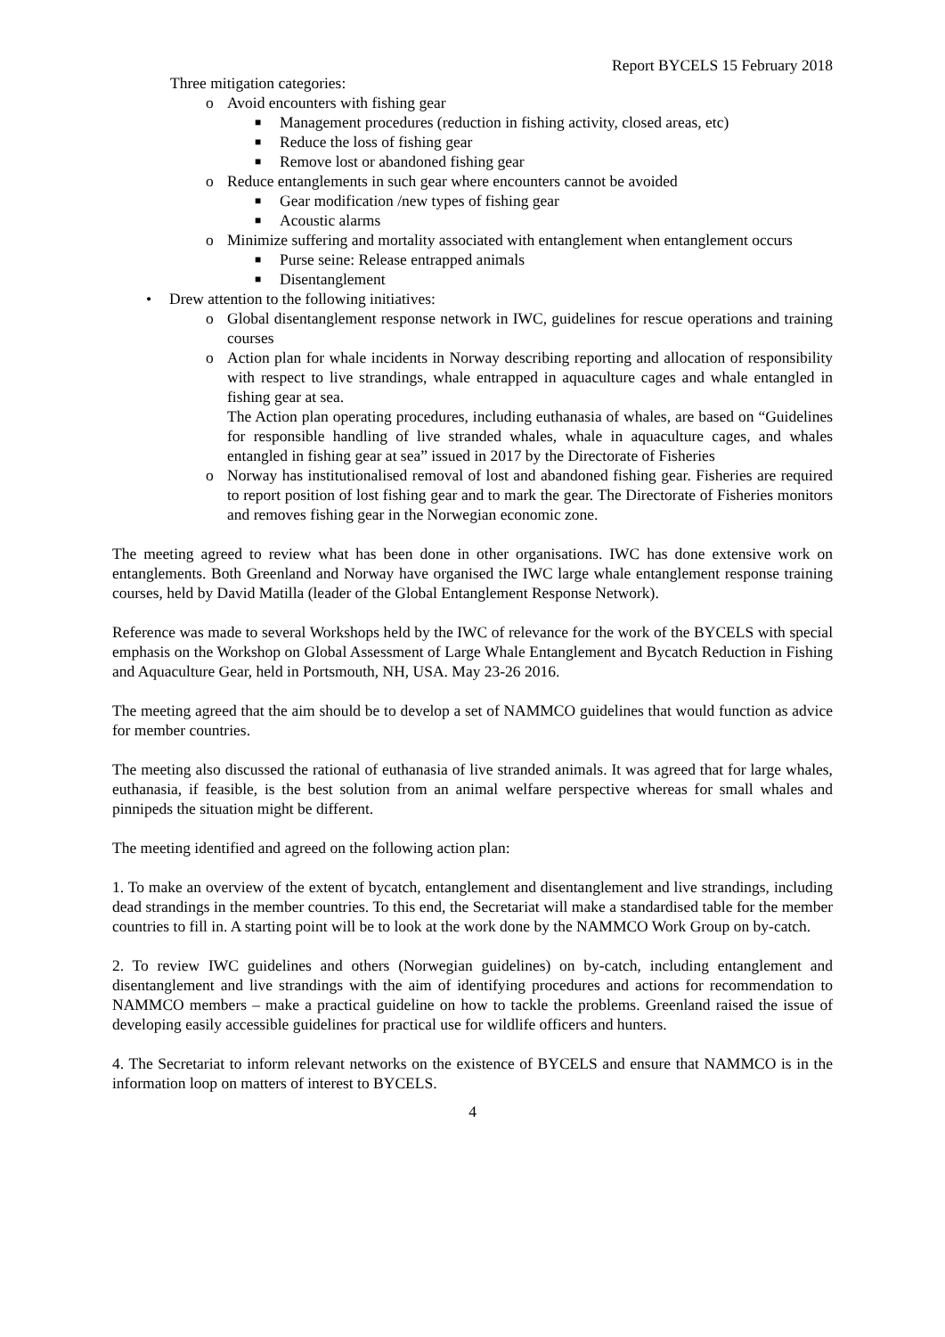Report BYCELS 15 February 2018
Three mitigation categories:
o Avoid encounters with fishing gear
■ Management procedures (reduction in fishing activity, closed areas, etc)
■ Reduce the loss of fishing gear
■ Remove lost or abandoned fishing gear
o Reduce entanglements in such gear where encounters cannot be avoided
■ Gear modification /new types of fishing gear
■ Acoustic alarms
o Minimize suffering and mortality associated with entanglement when entanglement occurs
■ Purse seine: Release entrapped animals
■ Disentanglement
• Drew attention to the following initiatives:
o Global disentanglement response network in IWC, guidelines for rescue operations and training courses
o Action plan for whale incidents in Norway describing reporting and allocation of responsibility with respect to live strandings, whale entrapped in aquaculture cages and whale entangled in fishing gear at sea.
The Action plan operating procedures, including euthanasia of whales, are based on “Guidelines for responsible handling of live stranded whales, whale in aquaculture cages, and whales entangled in fishing gear at sea” issued in 2017 by the Directorate of Fisheries
o Norway has institutionalised removal of lost and abandoned fishing gear. Fisheries are required to report position of lost fishing gear and to mark the gear. The Directorate of Fisheries monitors and removes fishing gear in the Norwegian economic zone.
The meeting agreed to review what has been done in other organisations. IWC has done extensive work on entanglements. Both Greenland and Norway have organised the IWC large whale entanglement response training courses, held by David Matilla (leader of the Global Entanglement Response Network).
Reference was made to several Workshops held by the IWC of relevance for the work of the BYCELS with special emphasis on the Workshop on Global Assessment of Large Whale Entanglement and Bycatch Reduction in Fishing and Aquaculture Gear, held in Portsmouth, NH, USA. May 23-26 2016.
The meeting agreed that the aim should be to develop a set of NAMMCO guidelines that would function as advice for member countries.
The meeting also discussed the rational of euthanasia of live stranded animals. It was agreed that for large whales, euthanasia, if feasible, is the best solution from an animal welfare perspective whereas for small whales and pinnipeds the situation might be different.
The meeting identified and agreed on the following action plan:
1. To make an overview of the extent of bycatch, entanglement and disentanglement and live strandings, including dead strandings in the member countries. To this end, the Secretariat will make a standardised table for the member countries to fill in. A starting point will be to look at the work done by the NAMMCO Work Group on by-catch.
2. To review IWC guidelines and others (Norwegian guidelines) on by-catch, including entanglement and disentanglement and live strandings with the aim of identifying procedures and actions for recommendation to NAMMCO members – make a practical guideline on how to tackle the problems. Greenland raised the issue of developing easily accessible guidelines for practical use for wildlife officers and hunters.
4. The Secretariat to inform relevant networks on the existence of BYCELS and ensure that NAMMCO is in the information loop on matters of interest to BYCELS.
4